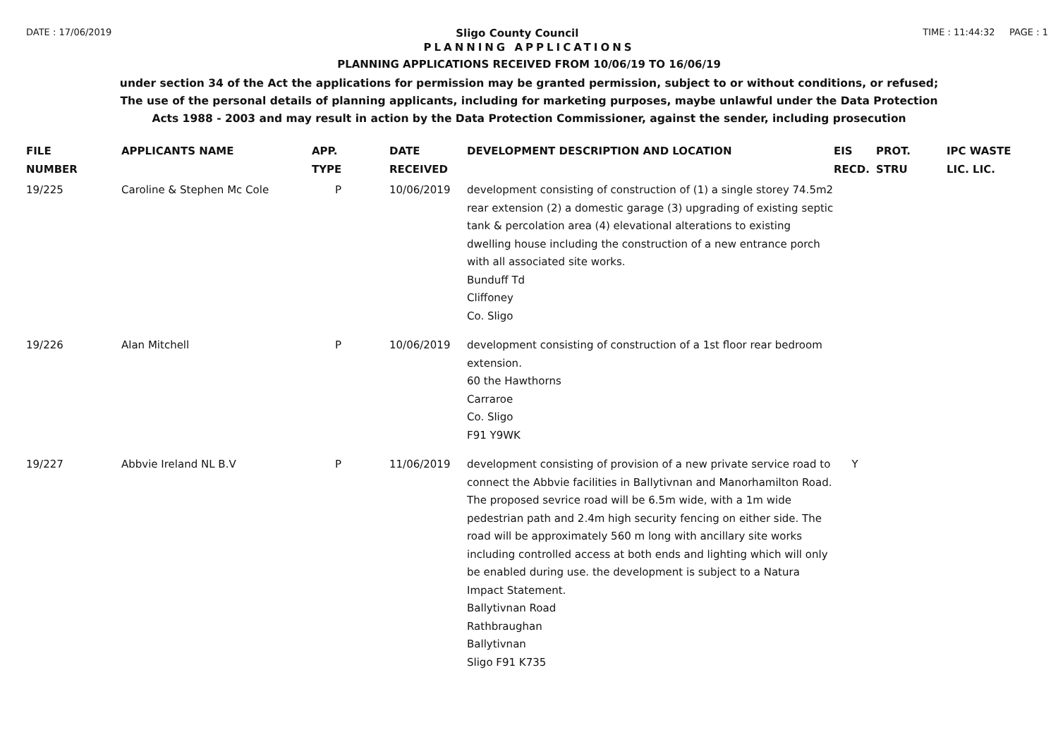DATE : 17/06/2019 Sligo County Council TIME : 11:44:32 PAGE : 1
PLANNING APPLICATIONS
PLANNING APPLICATIONS RECEIVED FROM 10/06/19 TO 16/06/19
under section 34 of the Act the applications for permission may be granted permission, subject to or without conditions, or refused;
The use of the personal details of planning applicants, including for marketing purposes, maybe unlawful under the Data Protection
Acts 1988 - 2003 and may result in action by the Data Protection Commissioner, against the sender, including prosecution
| FILE NUMBER | APPLICANTS NAME | APP. TYPE | DATE RECEIVED | DEVELOPMENT DESCRIPTION AND LOCATION | EIS RECD. | PROT. STRU | IPC WASTE LIC. LIC. |
| --- | --- | --- | --- | --- | --- | --- | --- |
| 19/225 | Caroline & Stephen Mc Cole | P | 10/06/2019 | development consisting of construction of (1) a single storey 74.5m2 rear extension (2) a domestic garage (3) upgrading of existing septic tank & percolation area (4) elevational alterations to existing dwelling house including the construction of a new entrance porch with all associated site works. Bunduff Td Cliffoney Co. Sligo | | | |
| 19/226 | Alan Mitchell | P | 10/06/2019 | development consisting of construction of a 1st floor rear bedroom extension. 60 the Hawthorns Carraroe Co. Sligo F91 Y9WK | | | |
| 19/227 | Abbvie Ireland NL B.V | P | 11/06/2019 | development consisting of provision of a new private service road to connect the Abbvie facilities in Ballytivnan and Manorhamilton Road. The proposed sevrice road will be 6.5m wide, with a 1m wide pedestrian path and 2.4m high security fencing on either side. The road will be approximately 560 m long with ancillary site works including controlled access at both ends and lighting which will only be enabled during use. the development is subject to a Natura Impact Statement. Ballytivnan Road Rathbraughan Ballytivnan Sligo F91 K735 | Y | | |